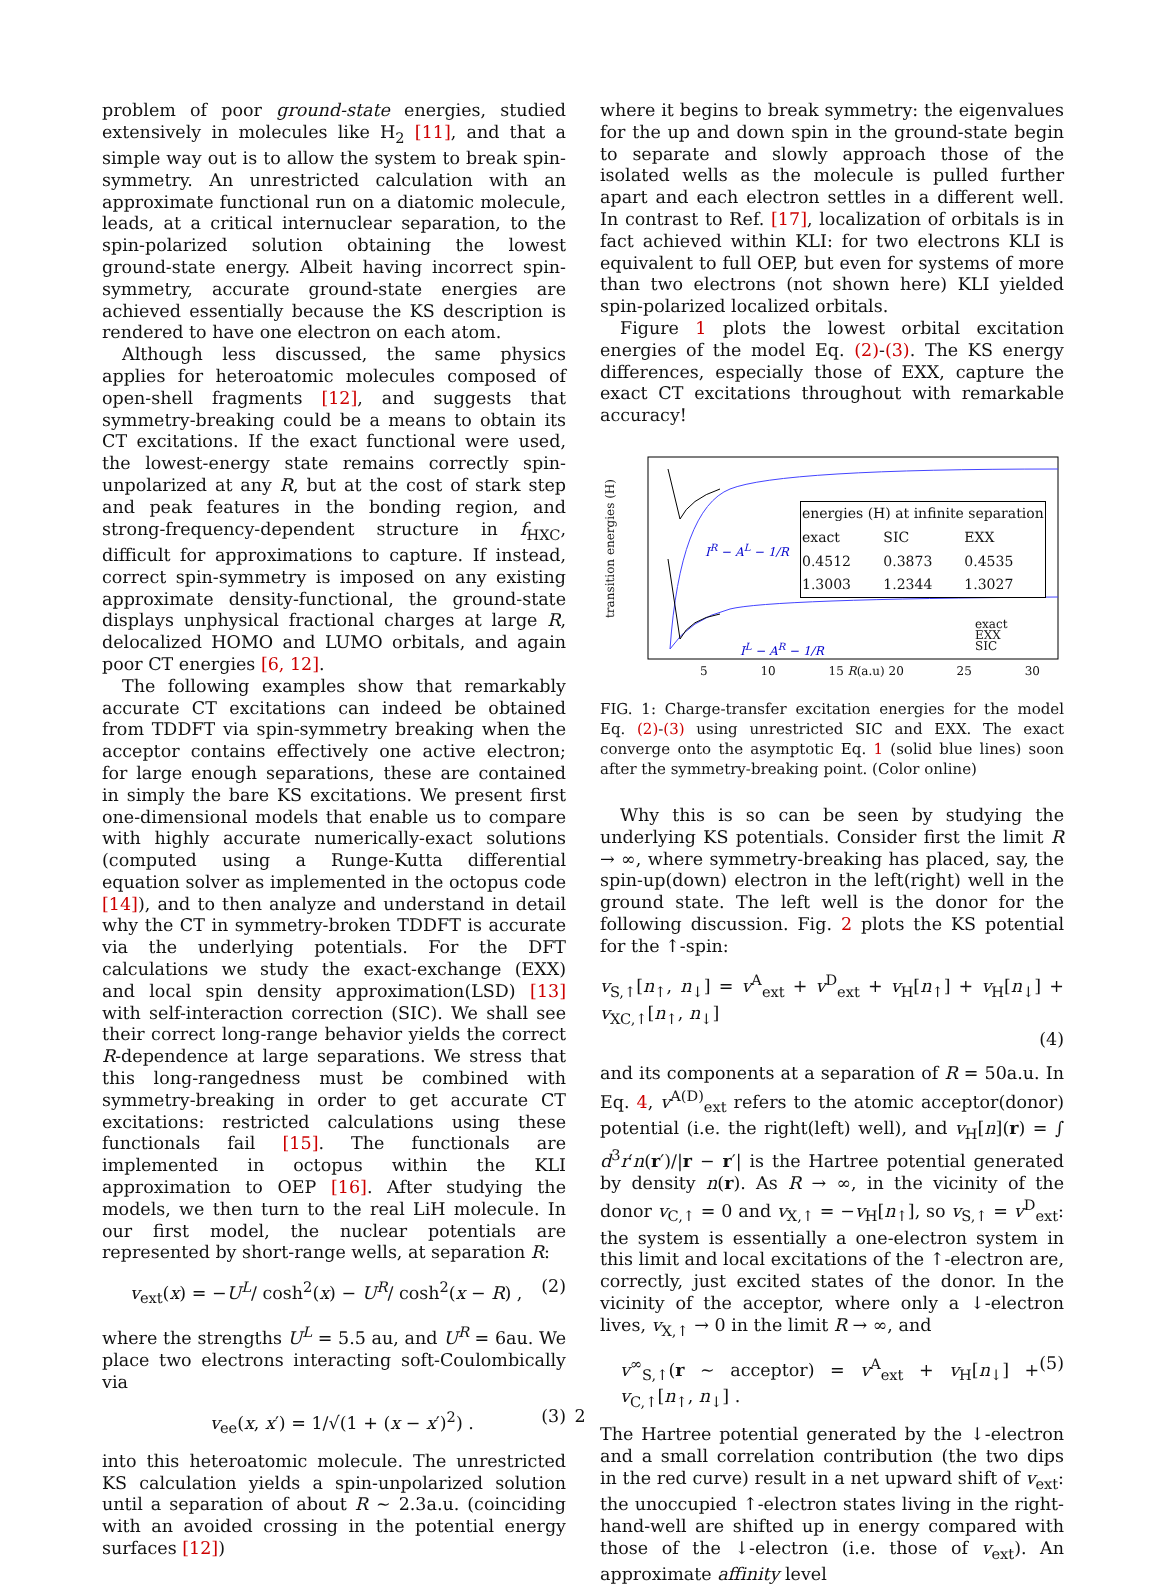problem of poor ground-state energies, studied extensively in molecules like H<sub>2</sub> [11], and that a simple way out is to allow the system to break spin-symmetry. An unrestricted calculation with an approximate functional run on a diatomic molecule, leads, at a critical internuclear separation, to the spin-polarized solution obtaining the lowest ground-state energy. Albeit having incorrect spin-symmetry, accurate ground-state energies are achieved essentially because the KS description is rendered to have one electron on each atom.
Although less discussed, the same physics applies for heteroatomic molecules composed of open-shell fragments [12], and suggests that symmetry-breaking could be a means to obtain its CT excitations. If the exact functional were used, the lowest-energy state remains correctly spin-unpolarized at any R, but at the cost of stark step and peak features in the bonding region, and strong-frequency-dependent structure in f<sub>HXC</sub>, difficult for approximations to capture. If instead, correct spin-symmetry is imposed on any existing approximate density-functional, the ground-state displays unphysical fractional charges at large R, delocalized HOMO and LUMO orbitals, and again poor CT energies [6, 12].
The following examples show that remarkably accurate CT excitations can indeed be obtained from TDDFT via spin-symmetry breaking when the acceptor contains effectively one active electron; for large enough separations, these are contained in simply the bare KS excitations. We present first one-dimensional models that enable us to compare with highly accurate numerically-exact solutions (computed using a Runge-Kutta differential equation solver as implemented in the octopus code [14]), and to then analyze and understand in detail why the CT in symmetry-broken TDDFT is accurate via the underlying potentials. For the DFT calculations we study the exact-exchange (EXX) and local spin density approximation(LSD) [13] with self-interaction correction (SIC). We shall see their correct long-range behavior yields the correct R-dependence at large separations. We stress that this long-rangedness must be combined with symmetry-breaking in order to get accurate CT excitations: restricted calculations using these functionals fail [15]. The functionals are implemented in octopus within the KLI approximation to OEP [16]. After studying the models, we then turn to the real LiH molecule. In our first model, the nuclear potentials are represented by short-range wells, at separation R:
v<sub>ext</sub>(x) = −U<sup>L</sup>/ cosh<sup>2</sup>(x) − U<sup>R</sup>/ cosh<sup>2</sup>(x − R) , (2)
where the strengths U<sup>L</sup> = 5.5 au, and U<sup>R</sup> = 6au. We place two electrons interacting soft-Coulombically via
v<sub>ee</sub>(x, x′) = 1/√(1 + (x − x′)<sup>2</sup>) . (3)
into this heteroatomic molecule. The unrestricted KS calculation yields a spin-unpolarized solution until a separation of about R ∼ 2.3a.u. (coinciding with an avoided crossing in the potential energy surfaces [12])
where it begins to break symmetry: the eigenvalues for the up and down spin in the ground-state begin to separate and slowly approach those of the isolated wells as the molecule is pulled further apart and each electron settles in a different well. In contrast to Ref. [17], localization of orbitals is in fact achieved within KLI: for two electrons KLI is equivalent to full OEP, but even for systems of more than two electrons (not shown here) KLI yielded spin-polarized localized orbitals.
Figure 1 plots the lowest orbital excitation energies of the model Eq. (2)-(3). The KS energy differences, especially those of EXX, capture the exact CT excitations throughout with remarkable accuracy!
transition energies (H)
I<sup>R</sup> − A<sup>L</sup> − 1/R
I<sup>L</sup> − A<sup>R</sup> − 1/R
| energies (H) at infinite separation | | |
| --- | --- | --- |
| exact | SIC | EXX |
| 0.4512 | 0.3873 | 0.4535 |
| 1.3003 | 1.2344 | 1.3027 |
exact
EXX
SIC
5 10 15 R(a.u) 20 25 30
FIG. 1: Charge-transfer excitation energies for the model Eq. (2)-(3) using unrestricted SIC and EXX. The exact converge onto the asymptotic Eq. 1 (solid blue lines) soon after the symmetry-breaking point. (Color online)
Why this is so can be seen by studying the underlying KS potentials. Consider first the limit R → ∞, where symmetry-breaking has placed, say, the spin-up(down) electron in the left(right) well in the ground state. The left well is the donor for the following discussion. Fig. 2 plots the KS potential for the ↑-spin:
v<sub>S,↑</sub>[n<sub>↑</sub>, n<sub>↓</sub>] = v<sup>A</sup><sub>ext</sub> + v<sup>D</sup><sub>ext</sub> + v<sub>H</sub>[n<sub>↑</sub>] + v<sub>H</sub>[n<sub>↓</sub>] + v<sub>XC,↑</sub>[n<sub>↑</sub>, n<sub>↓</sub>]
(4)
and its components at a separation of R = 50a.u. In Eq. 4, v<sup>A(D)</sup><sub>ext</sub> refers to the atomic acceptor(donor) potential (i.e. the right(left) well), and v<sub>H</sub>[n](r) = ∫ d<sup>3</sup>r′n(r′)/|r − r′| is the Hartree potential generated by density n(r). As R → ∞, in the vicinity of the donor v<sub>C,↑</sub> = 0 and v<sub>X,↑</sub> = −v<sub>H</sub>[n<sub>↑</sub>], so v<sub>S,↑</sub> = v<sup>D</sup><sub>ext</sub>: the system is essentially a one-electron system in this limit and local excitations of the ↑-electron are, correctly, just excited states of the donor. In the vicinity of the acceptor, where only a ↓-electron lives, v<sub>X,↑</sub> → 0 in the limit R → ∞, and
v<sup>∞</sup><sub>S,↑</sub>(r ∼ acceptor) = v<sup>A</sup><sub>ext</sub> + v<sub>H</sub>[n<sub>↓</sub>] + v<sub>C,↑</sub>[n<sub>↑</sub>, n<sub>↓</sub>] . (5)
The Hartree potential generated by the ↓-electron and a small correlation contribution (the two dips in the red curve) result in a net upward shift of v<sub>ext</sub>: the unoccupied ↑-electron states living in the right-hand-well are shifted up in energy compared with those of the ↓-electron (i.e. those of v<sub>ext</sub>). An approximate affinity level
2